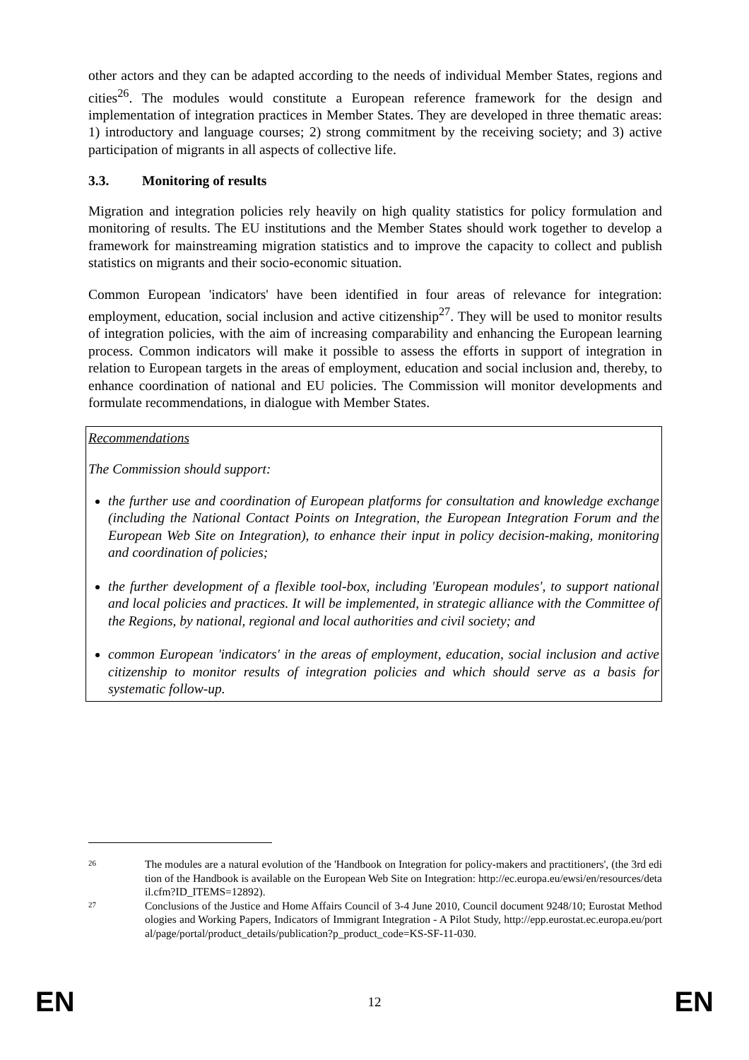other actors and they can be adapted according to the needs of individual Member States, regions and cities<sup>26</sup>. The modules would constitute a European reference framework for the design and implementation of integration practices in Member States. They are developed in three thematic areas: 1) introductory and language courses; 2) strong commitment by the receiving society; and 3) active participation of migrants in all aspects of collective life.
3.3. Monitoring of results
Migration and integration policies rely heavily on high quality statistics for policy formulation and monitoring of results. The EU institutions and the Member States should work together to develop a framework for mainstreaming migration statistics and to improve the capacity to collect and publish statistics on migrants and their socio-economic situation.
Common European 'indicators' have been identified in four areas of relevance for integration: employment, education, social inclusion and active citizenship<sup>27</sup>. They will be used to monitor results of integration policies, with the aim of increasing comparability and enhancing the European learning process. Common indicators will make it possible to assess the efforts in support of integration in relation to European targets in the areas of employment, education and social inclusion and, thereby, to enhance coordination of national and EU policies. The Commission will monitor developments and formulate recommendations, in dialogue with Member States.
Recommendations
The Commission should support:
the further use and coordination of European platforms for consultation and knowledge exchange (including the National Contact Points on Integration, the European Integration Forum and the European Web Site on Integration), to enhance their input in policy decision-making, monitoring and coordination of policies;
the further development of a flexible tool-box, including 'European modules', to support national and local policies and practices. It will be implemented, in strategic alliance with the Committee of the Regions, by national, regional and local authorities and civil society; and
common European 'indicators' in the areas of employment, education, social inclusion and active citizenship to monitor results of integration policies and which should serve as a basis for systematic follow-up.
26 The modules are a natural evolution of the 'Handbook on Integration for policy-makers and practitioners', (the 3rd edition of the Handbook is available on the European Web Site on Integration: http://ec.europa.eu/ewsi/en/resources/detail.cfm?ID_ITEMS=12892).
27 Conclusions of the Justice and Home Affairs Council of 3-4 June 2010, Council document 9248/10; Eurostat Methodologies and Working Papers, Indicators of Immigrant Integration - A Pilot Study, http://epp.eurostat.ec.europa.eu/portal/page/portal/product_details/publication?p_product_code=KS-SF-11-030.
EN 12 EN